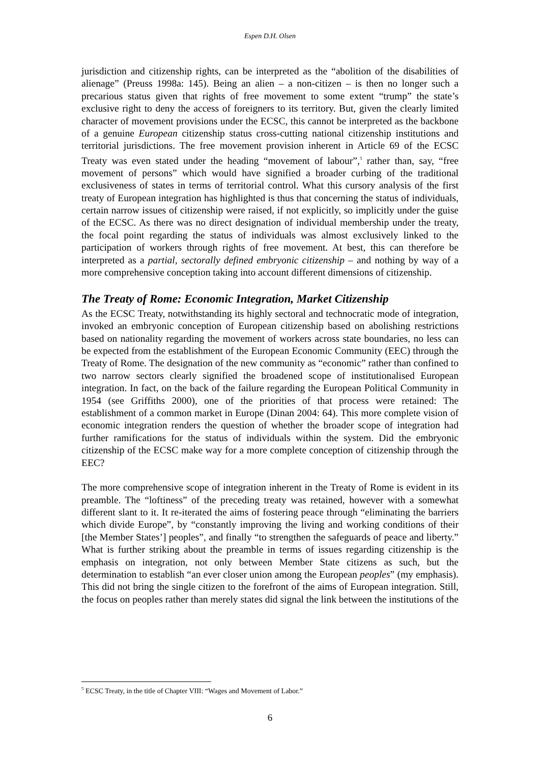Espen D.H. Olsen
jurisdiction and citizenship rights, can be interpreted as the “abolition of the disabilities of alienage” (Preuss 1998a: 145). Being an alien – a non-citizen – is then no longer such a precarious status given that rights of free movement to some extent “trump” the state’s exclusive right to deny the access of foreigners to its territory. But, given the clearly limited character of movement provisions under the ECSC, this cannot be interpreted as the backbone of a genuine European citizenship status cross-cutting national citizenship institutions and territorial jurisdictions. The free movement provision inherent in Article 69 of the ECSC Treaty was even stated under the heading “movement of labour”,<sup>5</sup> rather than, say, “free movement of persons” which would have signified a broader curbing of the traditional exclusiveness of states in terms of territorial control. What this cursory analysis of the first treaty of European integration has highlighted is thus that concerning the status of individuals, certain narrow issues of citizenship were raised, if not explicitly, so implicitly under the guise of the ECSC. As there was no direct designation of individual membership under the treaty, the focal point regarding the status of individuals was almost exclusively linked to the participation of workers through rights of free movement. At best, this can therefore be interpreted as a partial, sectorally defined embryonic citizenship – and nothing by way of a more comprehensive conception taking into account different dimensions of citizenship.
The Treaty of Rome: Economic Integration, Market Citizenship
As the ECSC Treaty, notwithstanding its highly sectoral and technocratic mode of integration, invoked an embryonic conception of European citizenship based on abolishing restrictions based on nationality regarding the movement of workers across state boundaries, no less can be expected from the establishment of the European Economic Community (EEC) through the Treaty of Rome. The designation of the new community as “economic” rather than confined to two narrow sectors clearly signified the broadened scope of institutionalised European integration. In fact, on the back of the failure regarding the European Political Community in 1954 (see Griffiths 2000), one of the priorities of that process were retained: The establishment of a common market in Europe (Dinan 2004: 64). This more complete vision of economic integration renders the question of whether the broader scope of integration had further ramifications for the status of individuals within the system. Did the embryonic citizenship of the ECSC make way for a more complete conception of citizenship through the EEC?
The more comprehensive scope of integration inherent in the Treaty of Rome is evident in its preamble. The “loftiness” of the preceding treaty was retained, however with a somewhat different slant to it. It re-iterated the aims of fostering peace through “eliminating the barriers which divide Europe”, by “constantly improving the living and working conditions of their [the Member States’] peoples”, and finally “to strengthen the safeguards of peace and liberty.” What is further striking about the preamble in terms of issues regarding citizenship is the emphasis on integration, not only between Member State citizens as such, but the determination to establish “an ever closer union among the European peoples” (my emphasis). This did not bring the single citizen to the forefront of the aims of European integration. Still, the focus on peoples rather than merely states did signal the link between the institutions of the
<sup>5</sup> ECSC Treaty, in the title of Chapter VIII: “Wages and Movement of Labor.”
6